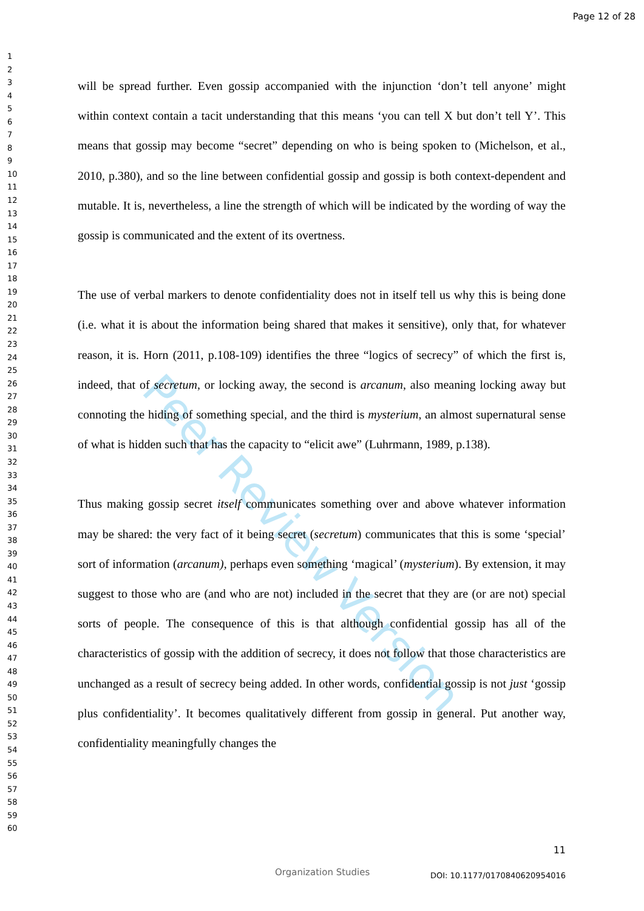Page 12 of 28
1
2
3
4
5
6
7
8
9
10
11
12
13
14
15
16
17
18
19
20
21
22
23
24
25
26
27
28
29
30
31
32
33
34
35
36
37
38
39
40
41
42
43
44
45
46
47
48
49
50
51
52
53
54
55
56
57
58
59
60
Peer Review Version
will be spread further. Even gossip accompanied with the injunction ‘don’t tell anyone’ might within context contain a tacit understanding that this means ‘you can tell X but don’t tell Y’. This means that gossip may become “secret” depending on who is being spoken to (Michelson, et al., 2010, p.380), and so the line between confidential gossip and gossip is both context-dependent and mutable. It is, nevertheless, a line the strength of which will be indicated by the wording of way the gossip is communicated and the extent of its overtness.
The use of verbal markers to denote confidentiality does not in itself tell us why this is being done (i.e. what it is about the information being shared that makes it sensitive), only that, for whatever reason, it is. Horn (2011, p.108-109) identifies the three “logics of secrecy” of which the first is, indeed, that of secretum, or locking away, the second is arcanum, also meaning locking away but connoting the hiding of something special, and the third is mysterium, an almost supernatural sense of what is hidden such that has the capacity to “elicit awe” (Luhrmann, 1989, p.138).
Thus making gossip secret itself communicates something over and above whatever information may be shared: the very fact of it being secret (secretum) communicates that this is some ‘special’ sort of information (arcanum), perhaps even something ‘magical’ (mysterium). By extension, it may suggest to those who are (and who are not) included in the secret that they are (or are not) special sorts of people. The consequence of this is that although confidential gossip has all of the characteristics of gossip with the addition of secrecy, it does not follow that those characteristics are unchanged as a result of secrecy being added. In other words, confidential gossip is not just ‘gossip plus confidentiality’. It becomes qualitatively different from gossip in general. Put another way, confidentiality meaningfully changes the
11
Organization Studies DOI: 10.1177/0170840620954016